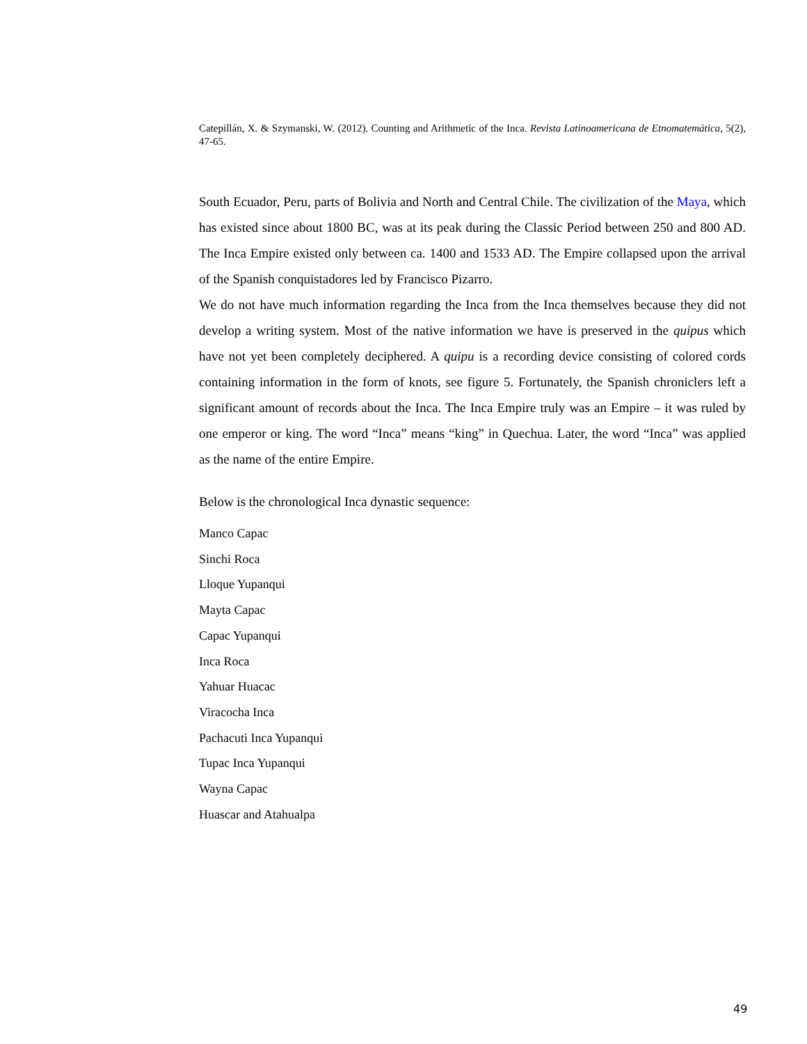Catepillán, X. & Szymanski, W. (2012). Counting and Arithmetic of the Inca. Revista Latinoamericana de Etnomatemática, 5(2), 47-65.
South Ecuador, Peru, parts of Bolivia and North and Central Chile. The civilization of the Maya, which has existed since about 1800 BC, was at its peak during the Classic Period between 250 and 800 AD. The Inca Empire existed only between ca. 1400 and 1533 AD. The Empire collapsed upon the arrival of the Spanish conquistadores led by Francisco Pizarro.
We do not have much information regarding the Inca from the Inca themselves because they did not develop a writing system. Most of the native information we have is preserved in the quipus which have not yet been completely deciphered. A quipu is a recording device consisting of colored cords containing information in the form of knots, see figure 5. Fortunately, the Spanish chroniclers left a significant amount of records about the Inca. The Inca Empire truly was an Empire – it was ruled by one emperor or king. The word “Inca” means “king” in Quechua. Later, the word “Inca” was applied as the name of the entire Empire.
Below is the chronological Inca dynastic sequence:
Manco Capac
Sinchi Roca
Lloque Yupanqui
Mayta Capac
Capac Yupanqui
Inca Roca
Yahuar Huacac
Viracocha Inca
Pachacuti Inca Yupanqui
Tupac Inca Yupanqui
Wayna Capac
Huascar and Atahualpa
49